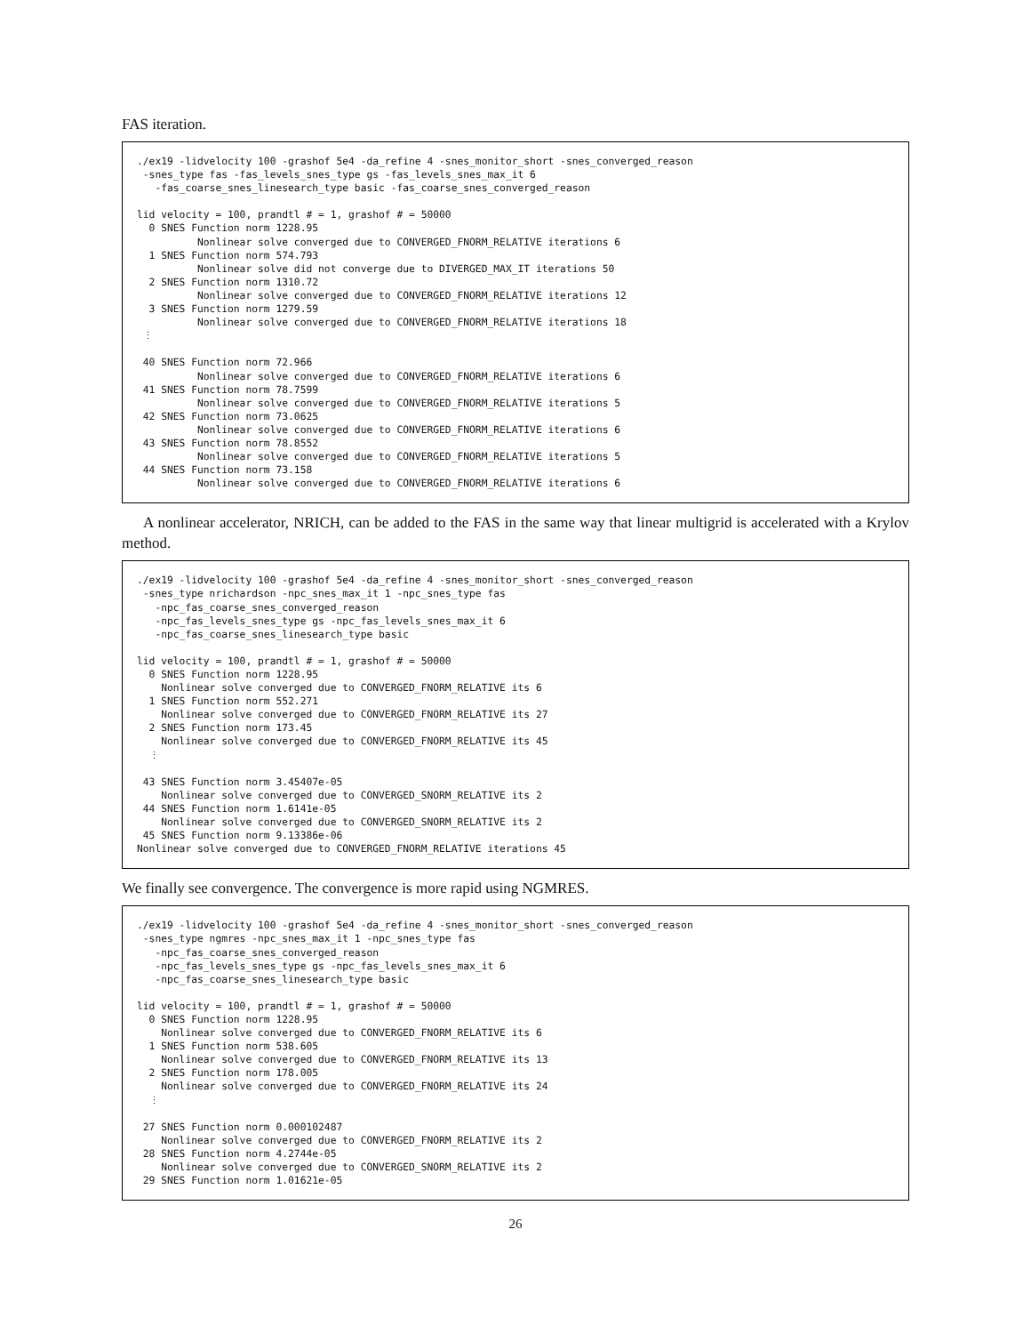FAS iteration.
./ex19 -lidvelocity 100 -grashof 5e4 -da_refine 4 -snes_monitor_short -snes_converged_reason
 -snes_type fas -fas_levels_snes_type gs -fas_levels_snes_max_it 6
   -fas_coarse_snes_linesearch_type basic -fas_coarse_snes_converged_reason

lid velocity = 100, prandtl # = 1, grashof # = 50000
  0 SNES Function norm 1228.95
          Nonlinear solve converged due to CONVERGED_FNORM_RELATIVE iterations 6
  1 SNES Function norm 574.793
          Nonlinear solve did not converge due to DIVERGED_MAX_IT iterations 50
  2 SNES Function norm 1310.72
          Nonlinear solve converged due to CONVERGED_FNORM_RELATIVE iterations 12
  3 SNES Function norm 1279.59
          Nonlinear solve converged due to CONVERGED_FNORM_RELATIVE iterations 18
 ⋮

 40 SNES Function norm 72.966
          Nonlinear solve converged due to CONVERGED_FNORM_RELATIVE iterations 6
 41 SNES Function norm 78.7599
          Nonlinear solve converged due to CONVERGED_FNORM_RELATIVE iterations 5
 42 SNES Function norm 73.0625
          Nonlinear solve converged due to CONVERGED_FNORM_RELATIVE iterations 6
 43 SNES Function norm 78.8552
          Nonlinear solve converged due to CONVERGED_FNORM_RELATIVE iterations 5
 44 SNES Function norm 73.158
          Nonlinear solve converged due to CONVERGED_FNORM_RELATIVE iterations 6
A nonlinear accelerator, NRICH, can be added to the FAS in the same way that linear multigrid is accelerated with a Krylov method.
./ex19 -lidvelocity 100 -grashof 5e4 -da_refine 4 -snes_monitor_short -snes_converged_reason
 -snes_type nrichardson -npc_snes_max_it 1 -npc_snes_type fas
   -npc_fas_coarse_snes_converged_reason
   -npc_fas_levels_snes_type gs -npc_fas_levels_snes_max_it 6
   -npc_fas_coarse_snes_linesearch_type basic

lid velocity = 100, prandtl # = 1, grashof # = 50000
  0 SNES Function norm 1228.95
    Nonlinear solve converged due to CONVERGED_FNORM_RELATIVE its 6
  1 SNES Function norm 552.271
    Nonlinear solve converged due to CONVERGED_FNORM_RELATIVE its 27
  2 SNES Function norm 173.45
    Nonlinear solve converged due to CONVERGED_FNORM_RELATIVE its 45
  ⋮

 43 SNES Function norm 3.45407e-05
    Nonlinear solve converged due to CONVERGED_SNORM_RELATIVE its 2
 44 SNES Function norm 1.6141e-05
    Nonlinear solve converged due to CONVERGED_SNORM_RELATIVE its 2
 45 SNES Function norm 9.13386e-06
Nonlinear solve converged due to CONVERGED_FNORM_RELATIVE iterations 45
We finally see convergence. The convergence is more rapid using NGMRES.
./ex19 -lidvelocity 100 -grashof 5e4 -da_refine 4 -snes_monitor_short -snes_converged_reason
 -snes_type ngmres -npc_snes_max_it 1 -npc_snes_type fas
   -npc_fas_coarse_snes_converged_reason
   -npc_fas_levels_snes_type gs -npc_fas_levels_snes_max_it 6
   -npc_fas_coarse_snes_linesearch_type basic

lid velocity = 100, prandtl # = 1, grashof # = 50000
  0 SNES Function norm 1228.95
    Nonlinear solve converged due to CONVERGED_FNORM_RELATIVE its 6
  1 SNES Function norm 538.605
    Nonlinear solve converged due to CONVERGED_FNORM_RELATIVE its 13
  2 SNES Function norm 178.005
    Nonlinear solve converged due to CONVERGED_FNORM_RELATIVE its 24
  ⋮

 27 SNES Function norm 0.000102487
    Nonlinear solve converged due to CONVERGED_FNORM_RELATIVE its 2
 28 SNES Function norm 4.2744e-05
    Nonlinear solve converged due to CONVERGED_SNORM_RELATIVE its 2
 29 SNES Function norm 1.01621e-05
26